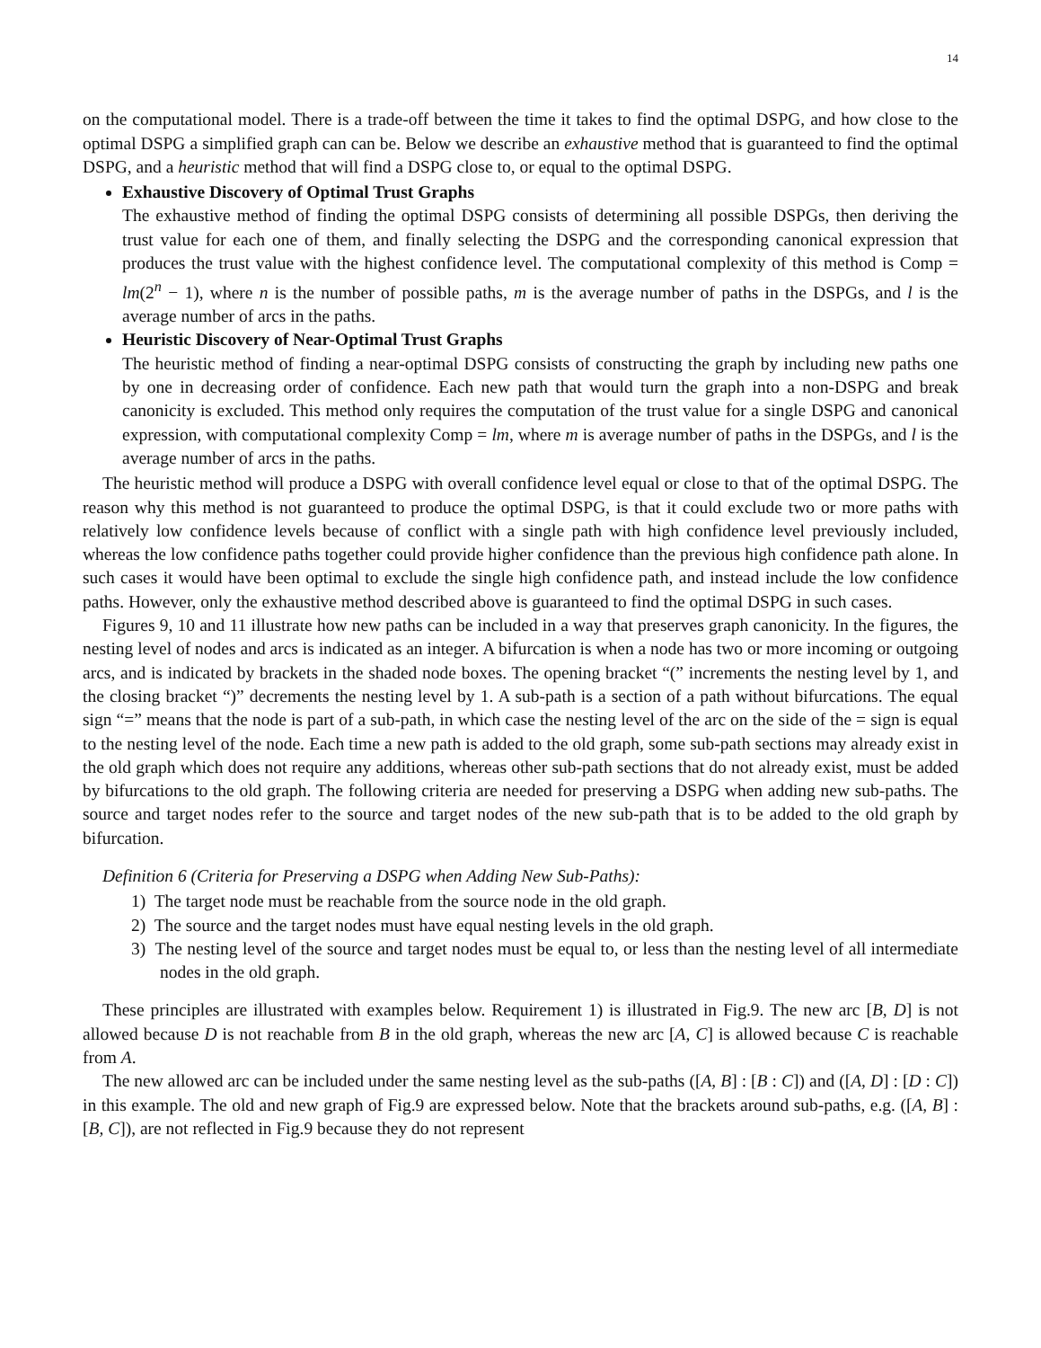14
on the computational model. There is a trade-off between the time it takes to find the optimal DSPG, and how close to the optimal DSPG a simplified graph can can be. Below we describe an exhaustive method that is guaranteed to find the optimal DSPG, and a heuristic method that will find a DSPG close to, or equal to the optimal DSPG.
Exhaustive Discovery of Optimal Trust Graphs
The exhaustive method of finding the optimal DSPG consists of determining all possible DSPGs, then deriving the trust value for each one of them, and finally selecting the DSPG and the corresponding canonical expression that produces the trust value with the highest confidence level. The computational complexity of this method is Comp = lm(2<sup>n</sup> − 1), where n is the number of possible paths, m is the average number of paths in the DSPGs, and l is the average number of arcs in the paths.
Heuristic Discovery of Near-Optimal Trust Graphs
The heuristic method of finding a near-optimal DSPG consists of constructing the graph by including new paths one by one in decreasing order of confidence. Each new path that would turn the graph into a non-DSPG and break canonicity is excluded. This method only requires the computation of the trust value for a single DSPG and canonical expression, with computational complexity Comp = lm, where m is average number of paths in the DSPGs, and l is the average number of arcs in the paths.
The heuristic method will produce a DSPG with overall confidence level equal or close to that of the optimal DSPG. The reason why this method is not guaranteed to produce the optimal DSPG, is that it could exclude two or more paths with relatively low confidence levels because of conflict with a single path with high confidence level previously included, whereas the low confidence paths together could provide higher confidence than the previous high confidence path alone. In such cases it would have been optimal to exclude the single high confidence path, and instead include the low confidence paths. However, only the exhaustive method described above is guaranteed to find the optimal DSPG in such cases.
Figures 9, 10 and 11 illustrate how new paths can be included in a way that preserves graph canonicity. In the figures, the nesting level of nodes and arcs is indicated as an integer. A bifurcation is when a node has two or more incoming or outgoing arcs, and is indicated by brackets in the shaded node boxes. The opening bracket “(” increments the nesting level by 1, and the closing bracket “)” decrements the nesting level by 1. A sub-path is a section of a path without bifurcations. The equal sign “=” means that the node is part of a sub-path, in which case the nesting level of the arc on the side of the = sign is equal to the nesting level of the node. Each time a new path is added to the old graph, some sub-path sections may already exist in the old graph which does not require any additions, whereas other sub-path sections that do not already exist, must be added by bifurcations to the old graph. The following criteria are needed for preserving a DSPG when adding new sub-paths. The source and target nodes refer to the source and target nodes of the new sub-path that is to be added to the old graph by bifurcation.
Definition 6 (Criteria for Preserving a DSPG when Adding New Sub-Paths):
1) The target node must be reachable from the source node in the old graph.
2) The source and the target nodes must have equal nesting levels in the old graph.
3) The nesting level of the source and target nodes must be equal to, or less than the nesting level of all intermediate nodes in the old graph.
These principles are illustrated with examples below. Requirement 1) is illustrated in Fig.9. The new arc [B, D] is not allowed because D is not reachable from B in the old graph, whereas the new arc [A, C] is allowed because C is reachable from A.
The new allowed arc can be included under the same nesting level as the sub-paths ([A, B] : [B : C]) and ([A, D] : [D : C]) in this example. The old and new graph of Fig.9 are expressed below. Note that the brackets around sub-paths, e.g. ([A, B] : [B, C]), are not reflected in Fig.9 because they do not represent